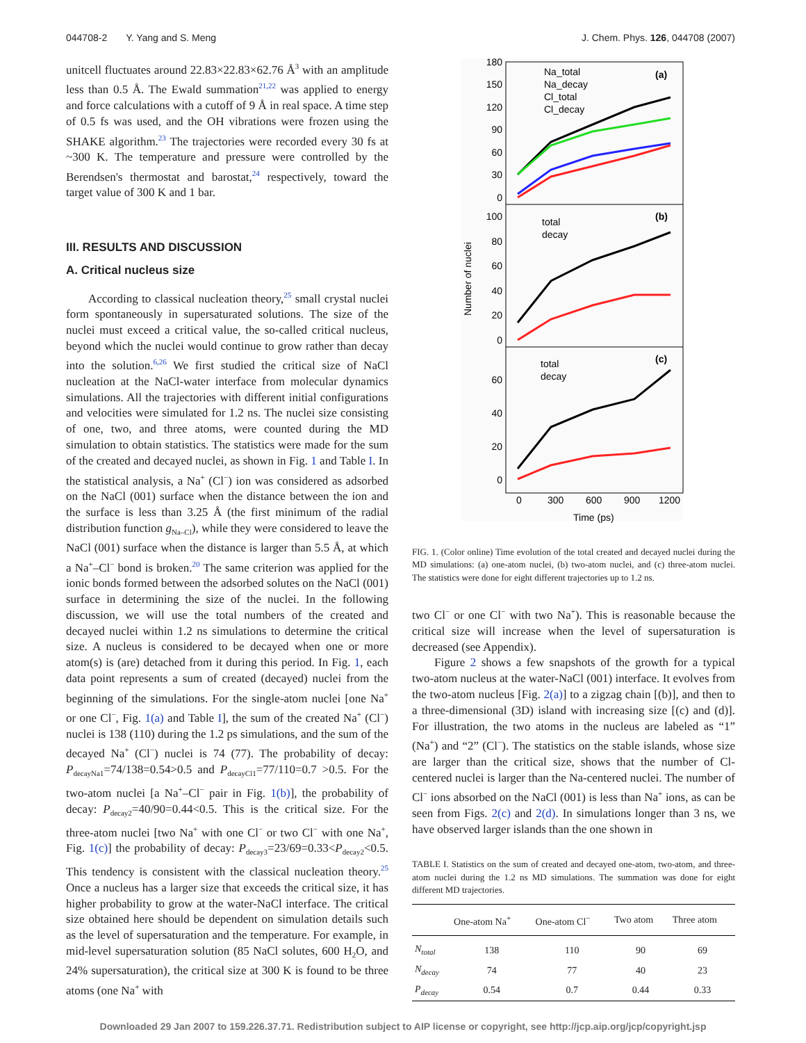044708-2 Y. Yang and S. Meng J. Chem. Phys. 126, 044708 (2007)
unitcell fluctuates around 22.83×22.83×62.76 Å<sup>3</sup> with an amplitude less than 0.5 Å. The Ewald summation<sup>21,22</sup> was applied to energy and force calculations with a cutoff of 9 Å in real space. A time step of 0.5 fs was used, and the OH vibrations were frozen using the SHAKE algorithm.<sup>23</sup> The trajectories were recorded every 30 fs at ~300 K. The temperature and pressure were controlled by the Berendsen's thermostat and barostat,<sup>24</sup> respectively, toward the target value of 300 K and 1 bar.
III. RESULTS AND DISCUSSION
A. Critical nucleus size
According to classical nucleation theory,<sup>25</sup> small crystal nuclei form spontaneously in supersaturated solutions. The size of the nuclei must exceed a critical value, the so-called critical nucleus, beyond which the nuclei would continue to grow rather than decay into the solution.<sup>6,26</sup> We first studied the critical size of NaCl nucleation at the NaCl-water interface from molecular dynamics simulations. All the trajectories with different initial configurations and velocities were simulated for 1.2 ns. The nuclei size consisting of one, two, and three atoms, were counted during the MD simulation to obtain statistics. The statistics were made for the sum of the created and decayed nuclei, as shown in Fig. 1 and Table I. In the statistical analysis, a Na<sup>+</sup> (Cl<sup>−</sup>) ion was considered as adsorbed on the NaCl (001) surface when the distance between the ion and the surface is less than 3.25 Å (the first minimum of the radial distribution function g<sub>Na–Cl</sub>), while they were considered to leave the NaCl (001) surface when the distance is larger than 5.5 Å, at which a Na<sup>+</sup>–Cl<sup>−</sup> bond is broken.<sup>20</sup> The same criterion was applied for the ionic bonds formed between the adsorbed solutes on the NaCl (001) surface in determining the size of the nuclei. In the following discussion, we will use the total numbers of the created and decayed nuclei within 1.2 ns simulations to determine the critical size. A nucleus is considered to be decayed when one or more atom(s) is (are) detached from it during this period. In Fig. 1, each data point represents a sum of created (decayed) nuclei from the beginning of the simulations. For the single-atom nuclei [one Na<sup>+</sup> or one Cl<sup>−</sup>, Fig. 1(a) and Table I], the sum of the created Na<sup>+</sup> (Cl<sup>−</sup>) nuclei is 138 (110) during the 1.2 ps simulations, and the sum of the decayed Na<sup>+</sup> (Cl<sup>−</sup>) nuclei is 74 (77). The probability of decay: P<sub>decayNa1</sub>=74/138=0.54>0.5 and P<sub>decayCl1</sub>=77/110=0.7 >0.5. For the two-atom nuclei [a Na<sup>+</sup>–Cl<sup>−</sup> pair in Fig. 1(b)], the probability of decay: P<sub>decay2</sub>=40/90=0.44<0.5. This is the critical size. For the three-atom nuclei [two Na<sup>+</sup> with one Cl<sup>−</sup> or two Cl<sup>−</sup> with one Na<sup>+</sup>, Fig. 1(c)] the probability of decay: P<sub>decay3</sub>=23/69=0.33<P<sub>decay2</sub><0.5. This tendency is consistent with the classical nucleation theory.<sup>25</sup> Once a nucleus has a larger size that exceeds the critical size, it has higher probability to grow at the water-NaCl interface. The critical size obtained here should be dependent on simulation details such as the level of supersaturation and the temperature. For example, in mid-level supersaturation solution (85 NaCl solutes, 600 H<sub>2</sub>O, and 24% supersaturation), the critical size at 300 K is found to be three atoms (one Na<sup>+</sup> with
180
150
120
90
60
30
0
100
80
60
40
20
0
60
40
20
0
0
300
600
900
1200
Time (ps)
Number of nuclei
Na_total
Na_decay
Cl_total
Cl_decay
(a)
total
decay
(b)
total
decay
(c)
FIG. 1. (Color online) Time evolution of the total created and decayed nuclei during the MD simulations: (a) one-atom nuclei, (b) two-atom nuclei, and (c) three-atom nuclei. The statistics were done for eight different trajectories up to 1.2 ns.
two Cl<sup>−</sup> or one Cl<sup>−</sup> with two Na<sup>+</sup>). This is reasonable because the critical size will increase when the level of supersaturation is decreased (see Appendix).
Figure 2 shows a few snapshots of the growth for a typical two-atom nucleus at the water-NaCl (001) interface. It evolves from the two-atom nucleus [Fig. 2(a)] to a zigzag chain [(b)], and then to a three-dimensional (3D) island with increasing size [(c) and (d)]. For illustration, the two atoms in the nucleus are labeled as “1” (Na<sup>+</sup>) and “2” (Cl<sup>−</sup>). The statistics on the stable islands, whose size are larger than the critical size, shows that the number of Cl-centered nuclei is larger than the Na-centered nuclei. The number of Cl<sup>−</sup> ions absorbed on the NaCl (001) is less than Na<sup>+</sup> ions, as can be seen from Figs. 2(c) and 2(d). In simulations longer than 3 ns, we have observed larger islands than the one shown in
TABLE I. Statistics on the sum of created and decayed one-atom, two-atom, and three-atom nuclei during the 1.2 ns MD simulations. The summation was done for eight different MD trajectories.
| | One-atom Na<sup>+</sup> | One-atom Cl<sup>−</sup> | Two atom | Three atom |
| --- | --- | --- | --- | --- |
| N<sub>total</sub> | 138 | 110 | 90 | 69 |
| N<sub>decay</sub> | 74 | 77 | 40 | 23 |
| P<sub>decay</sub> | 0.54 | 0.7 | 0.44 | 0.33 |
Downloaded 29 Jan 2007 to 159.226.37.71. Redistribution subject to AIP license or copyright, see http://jcp.aip.org/jcp/copyright.jsp